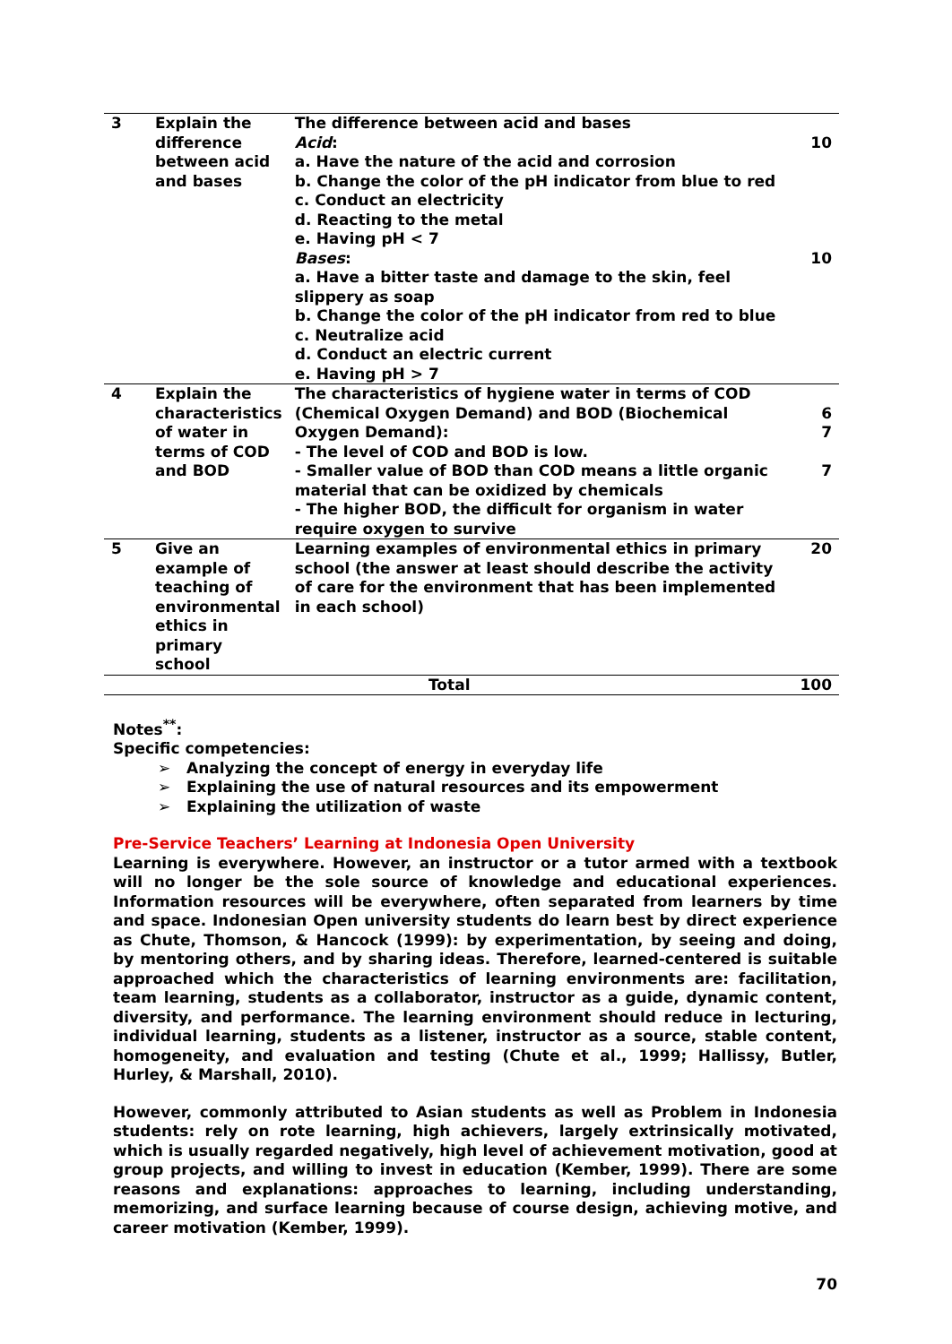| 3 | Explain the difference between acid and bases | The difference between acid and bases Acid : a. Have the nature of the acid and corrosion b. Change the color of the pH indicator from blue to red c. Conduct an electricity d. Reacting to the metal e. Having pH < 7 Bases : a. Have a bitter taste and damage to the skin, feel slippery as soap b. Change the color of the pH indicator from red to blue c. Neutralize acid d. Conduct an electric current e. Having pH > 7 | 10 10 |
| 4 | Explain the characteristics of water in terms of COD and BOD | The characteristics of hygiene water in terms of COD (Chemical Oxygen Demand) and BOD (Biochemical Oxygen Demand): - The level of COD and BOD is low. - Smaller value of BOD than COD means a little organic material that can be oxidized by chemicals - The higher BOD, the difficult for organism in water require oxygen to survive | 6 7 7 |
| 5 | Give an example of teaching of environmental ethics in primary school | Learning examples of environmental ethics in primary school (the answer at least should describe the activity of care for the environment that has been implemented in each school) | 20 |
| Total | | | 100 |
Notes<sup>**</sup>:
Specific competencies:
➢ Analyzing the concept of energy in everyday life
➢ Explaining the use of natural resources and its empowerment
➢ Explaining the utilization of waste
Pre-Service Teachers’ Learning at Indonesia Open University
Learning is everywhere. However, an instructor or a tutor armed with a textbook will no longer be the sole source of knowledge and educational experiences. Information resources will be everywhere, often separated from learners by time and space. Indonesian Open university students do learn best by direct experience as Chute, Thomson, & Hancock (1999): by experimentation, by seeing and doing, by mentoring others, and by sharing ideas. Therefore, learned-centered is suitable approached which the characteristics of learning environments are: facilitation, team learning, students as a collaborator, instructor as a guide, dynamic content, diversity, and performance. The learning environment should reduce in lecturing, individual learning, students as a listener, instructor as a source, stable content, homogeneity, and evaluation and testing (Chute et al., 1999; Hallissy, Butler, Hurley, & Marshall, 2010).
However, commonly attributed to Asian students as well as Problem in Indonesia students: rely on rote learning, high achievers, largely extrinsically motivated, which is usually regarded negatively, high level of achievement motivation, good at group projects, and willing to invest in education (Kember, 1999). There are some reasons and explanations: approaches to learning, including understanding, memorizing, and surface learning because of course design, achieving motive, and career motivation (Kember, 1999).
70